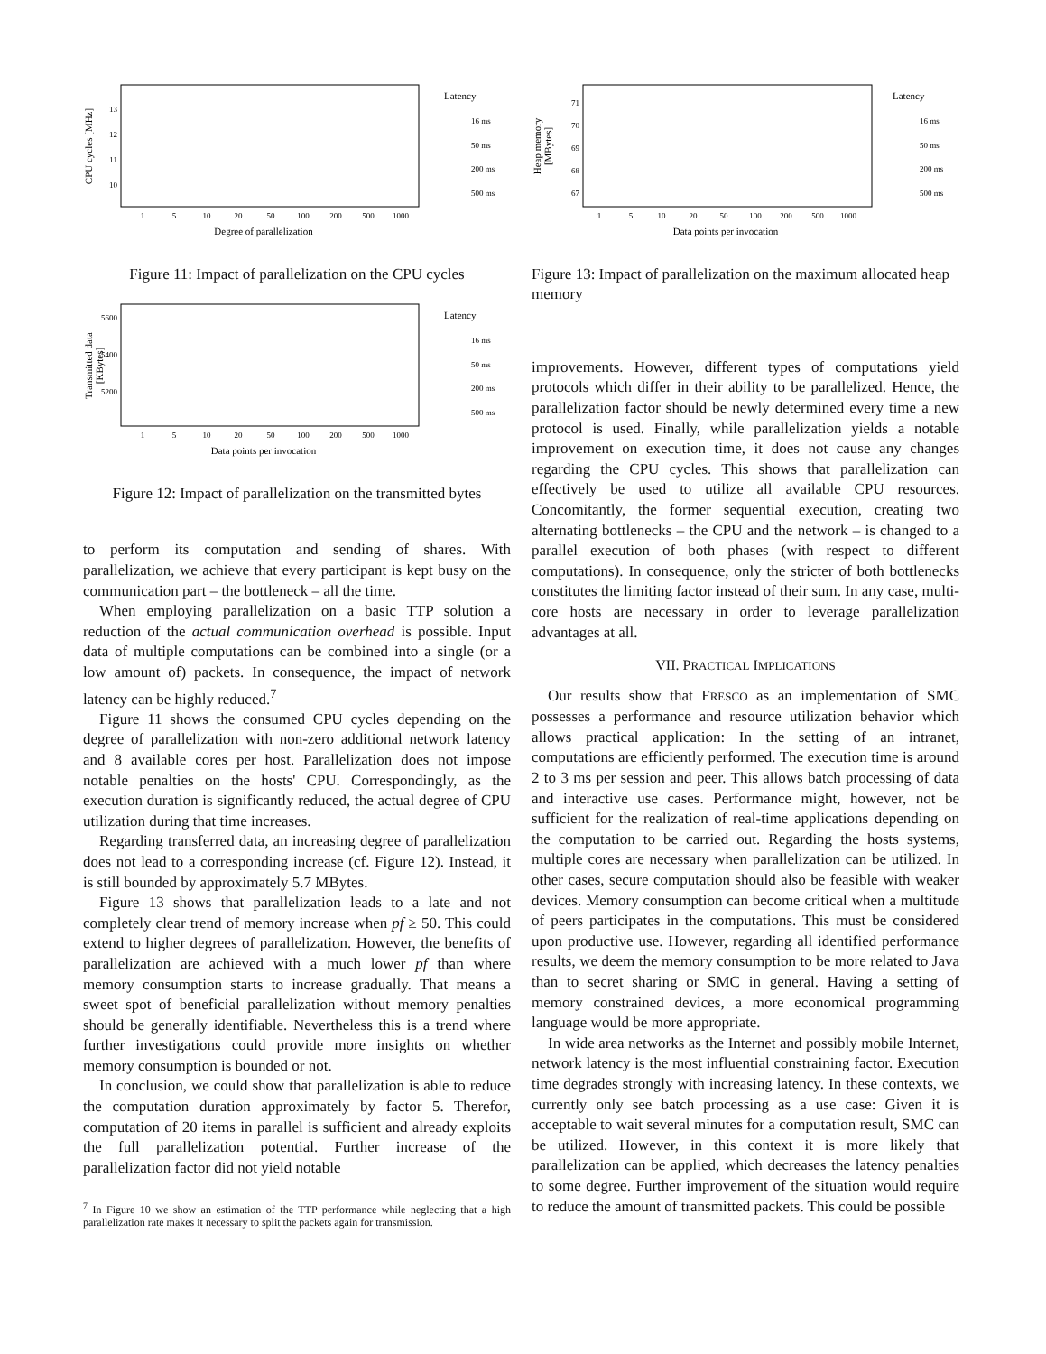13
12
11
10
1
5
10
20
50
100
200
500
1000
Degree of parallelization
CPU cycles [MHz]
Latency
16 ms
50 ms
200 ms
500 ms
Figure 11: Impact of parallelization on the CPU cycles
5600
5400
5200
1
5
10
20
50
100
200
500
1000
Data points per invocation
Transmitted data
[KBytes]
Latency
16 ms
50 ms
200 ms
500 ms
Figure 12: Impact of parallelization on the transmitted bytes
to perform its computation and sending of shares. With parallelization, we achieve that every participant is kept busy on the communication part – the bottleneck – all the time.
When employing parallelization on a basic TTP solution a reduction of the actual communication overhead is possible. Input data of multiple computations can be combined into a single (or a low amount of) packets. In consequence, the impact of network latency can be highly reduced.<sup>7</sup>
Figure 11 shows the consumed CPU cycles depending on the degree of parallelization with non-zero additional network latency and 8 available cores per host. Parallelization does not impose notable penalties on the hosts' CPU. Correspondingly, as the execution duration is significantly reduced, the actual degree of CPU utilization during that time increases.
Regarding transferred data, an increasing degree of parallelization does not lead to a corresponding increase (cf. Figure 12). Instead, it is still bounded by approximately 5.7 MBytes.
Figure 13 shows that parallelization leads to a late and not completely clear trend of memory increase when pf ≥ 50. This could extend to higher degrees of parallelization. However, the benefits of parallelization are achieved with a much lower pf than where memory consumption starts to increase gradually. That means a sweet spot of beneficial parallelization without memory penalties should be generally identifiable. Nevertheless this is a trend where further investigations could provide more insights on whether memory consumption is bounded or not.
In conclusion, we could show that parallelization is able to reduce the computation duration approximately by factor 5. Therefor, computation of 20 items in parallel is sufficient and already exploits the full parallelization potential. Further increase of the parallelization factor did not yield notable
<sup>7</sup> In Figure 10 we show an estimation of the TTP performance while neglecting that a high parallelization rate makes it necessary to split the packets again for transmission.
71
70
69
68
67
1
5
10
20
50
100
200
500
1000
Data points per invocation
Heap memory
[MBytes]
Latency
16 ms
50 ms
200 ms
500 ms
Figure 13: Impact of parallelization on the maximum allocated heap memory
improvements. However, different types of computations yield protocols which differ in their ability to be parallelized. Hence, the parallelization factor should be newly determined every time a new protocol is used. Finally, while parallelization yields a notable improvement on execution time, it does not cause any changes regarding the CPU cycles. This shows that parallelization can effectively be used to utilize all available CPU resources. Concomitantly, the former sequential execution, creating two alternating bottlenecks – the CPU and the network – is changed to a parallel execution of both phases (with respect to different computations). In consequence, only the stricter of both bottlenecks constitutes the limiting factor instead of their sum. In any case, multi-core hosts are necessary in order to leverage parallelization advantages at all.
VII. PRACTICAL IMPLICATIONS
Our results show that FRESCO as an implementation of SMC possesses a performance and resource utilization behavior which allows practical application: In the setting of an intranet, computations are efficiently performed. The execution time is around 2 to 3 ms per session and peer. This allows batch processing of data and interactive use cases. Performance might, however, not be sufficient for the realization of real-time applications depending on the computation to be carried out. Regarding the hosts systems, multiple cores are necessary when parallelization can be utilized. In other cases, secure computation should also be feasible with weaker devices. Memory consumption can become critical when a multitude of peers participates in the computations. This must be considered upon productive use. However, regarding all identified performance results, we deem the memory consumption to be more related to Java than to secret sharing or SMC in general. Having a setting of memory constrained devices, a more economical programming language would be more appropriate.
In wide area networks as the Internet and possibly mobile Internet, network latency is the most influential constraining factor. Execution time degrades strongly with increasing latency. In these contexts, we currently only see batch processing as a use case: Given it is acceptable to wait several minutes for a computation result, SMC can be utilized. However, in this context it is more likely that parallelization can be applied, which decreases the latency penalties to some degree. Further improvement of the situation would require to reduce the amount of transmitted packets. This could be possible